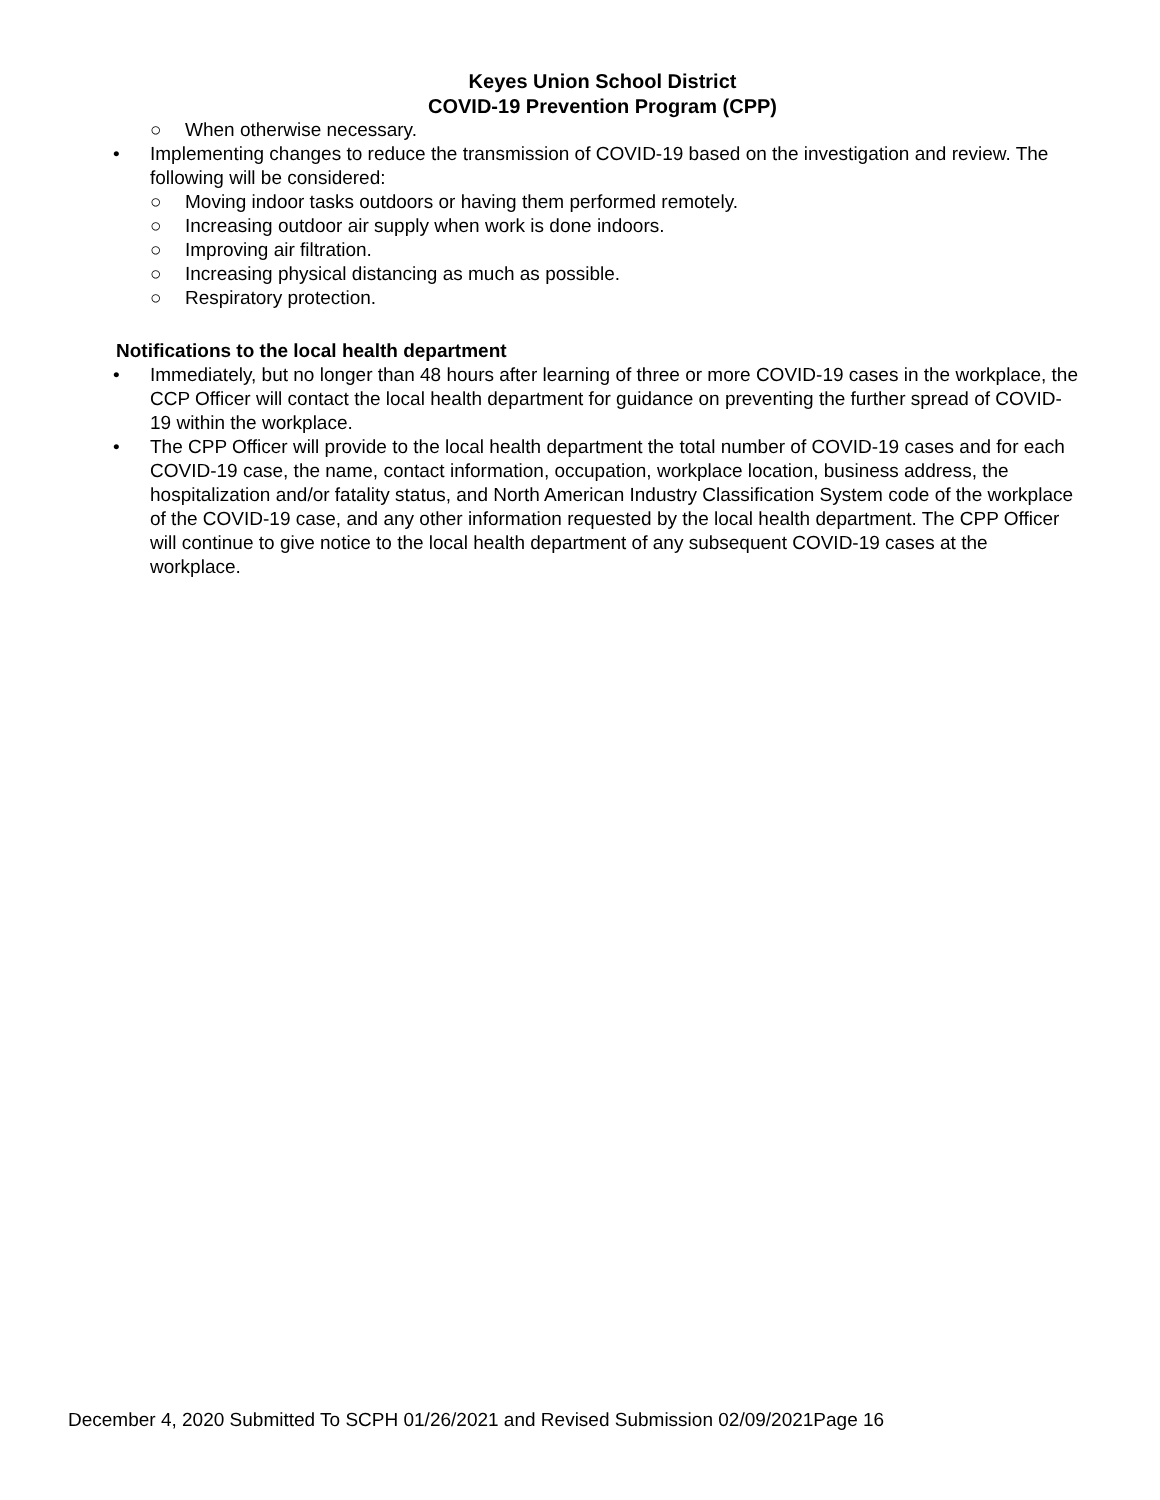Keyes Union School District
COVID-19 Prevention Program (CPP)
○ When otherwise necessary.
• Implementing changes to reduce the transmission of COVID-19 based on the investigation and review. The following will be considered:
○ Moving indoor tasks outdoors or having them performed remotely.
○ Increasing outdoor air supply when work is done indoors.
○ Improving air filtration.
○ Increasing physical distancing as much as possible.
○ Respiratory protection.
Notifications to the local health department
• Immediately, but no longer than 48 hours after learning of three or more COVID-19 cases in the workplace, the CCP Officer will contact the local health department for guidance on preventing the further spread of COVID-19 within the workplace.
• The CPP Officer will provide to the local health department the total number of COVID-19 cases and for each COVID-19 case, the name, contact information, occupation, workplace location, business address, the hospitalization and/or fatality status, and North American Industry Classification System code of the workplace of the COVID-19 case, and any other information requested by the local health department. The CPP Officer will continue to give notice to the local health department of any subsequent COVID-19 cases at the workplace.
December 4, 2020 Submitted To SCPH 01/26/2021 and Revised Submission 02/09/2021Page 16